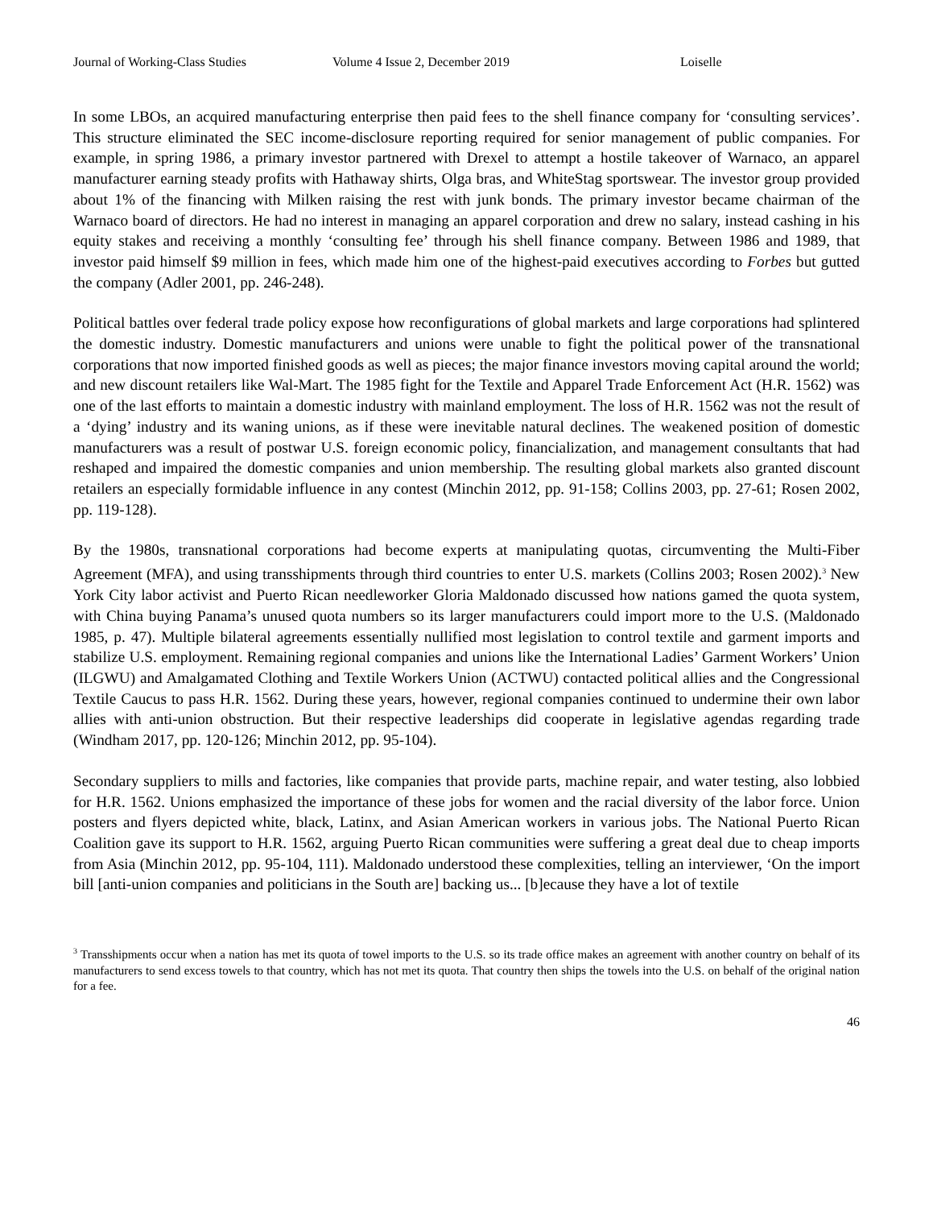Journal of Working-Class Studies Volume 4 Issue 2, December 2019 Loiselle
In some LBOs, an acquired manufacturing enterprise then paid fees to the shell finance company for ‘consulting services’. This structure eliminated the SEC income-disclosure reporting required for senior management of public companies. For example, in spring 1986, a primary investor partnered with Drexel to attempt a hostile takeover of Warnaco, an apparel manufacturer earning steady profits with Hathaway shirts, Olga bras, and WhiteStag sportswear. The investor group provided about 1% of the financing with Milken raising the rest with junk bonds. The primary investor became chairman of the Warnaco board of directors. He had no interest in managing an apparel corporation and drew no salary, instead cashing in his equity stakes and receiving a monthly ‘consulting fee’ through his shell finance company. Between 1986 and 1989, that investor paid himself $9 million in fees, which made him one of the highest-paid executives according to Forbes but gutted the company (Adler 2001, pp. 246-248).
Political battles over federal trade policy expose how reconfigurations of global markets and large corporations had splintered the domestic industry. Domestic manufacturers and unions were unable to fight the political power of the transnational corporations that now imported finished goods as well as pieces; the major finance investors moving capital around the world; and new discount retailers like Wal-Mart. The 1985 fight for the Textile and Apparel Trade Enforcement Act (H.R. 1562) was one of the last efforts to maintain a domestic industry with mainland employment. The loss of H.R. 1562 was not the result of a ‘dying’ industry and its waning unions, as if these were inevitable natural declines. The weakened position of domestic manufacturers was a result of postwar U.S. foreign economic policy, financialization, and management consultants that had reshaped and impaired the domestic companies and union membership. The resulting global markets also granted discount retailers an especially formidable influence in any contest (Minchin 2012, pp. 91-158; Collins 2003, pp. 27-61; Rosen 2002, pp. 119-128).
By the 1980s, transnational corporations had become experts at manipulating quotas, circumventing the Multi-Fiber Agreement (MFA), and using transshipments through third countries to enter U.S. markets (Collins 2003; Rosen 2002).<sup>3</sup> New York City labor activist and Puerto Rican needleworker Gloria Maldonado discussed how nations gamed the quota system, with China buying Panama’s unused quota numbers so its larger manufacturers could import more to the U.S. (Maldonado 1985, p. 47). Multiple bilateral agreements essentially nullified most legislation to control textile and garment imports and stabilize U.S. employment. Remaining regional companies and unions like the International Ladies’ Garment Workers’ Union (ILGWU) and Amalgamated Clothing and Textile Workers Union (ACTWU) contacted political allies and the Congressional Textile Caucus to pass H.R. 1562. During these years, however, regional companies continued to undermine their own labor allies with anti-union obstruction. But their respective leaderships did cooperate in legislative agendas regarding trade (Windham 2017, pp. 120-126; Minchin 2012, pp. 95-104).
Secondary suppliers to mills and factories, like companies that provide parts, machine repair, and water testing, also lobbied for H.R. 1562. Unions emphasized the importance of these jobs for women and the racial diversity of the labor force. Union posters and flyers depicted white, black, Latinx, and Asian American workers in various jobs. The National Puerto Rican Coalition gave its support to H.R. 1562, arguing Puerto Rican communities were suffering a great deal due to cheap imports from Asia (Minchin 2012, pp. 95-104, 111). Maldonado understood these complexities, telling an interviewer, ‘On the import bill [anti-union companies and politicians in the South are] backing us... [b]ecause they have a lot of textile
<sup>3</sup> Transshipments occur when a nation has met its quota of towel imports to the U.S. so its trade office makes an agreement with another country on behalf of its manufacturers to send excess towels to that country, which has not met its quota. That country then ships the towels into the U.S. on behalf of the original nation for a fee.
46